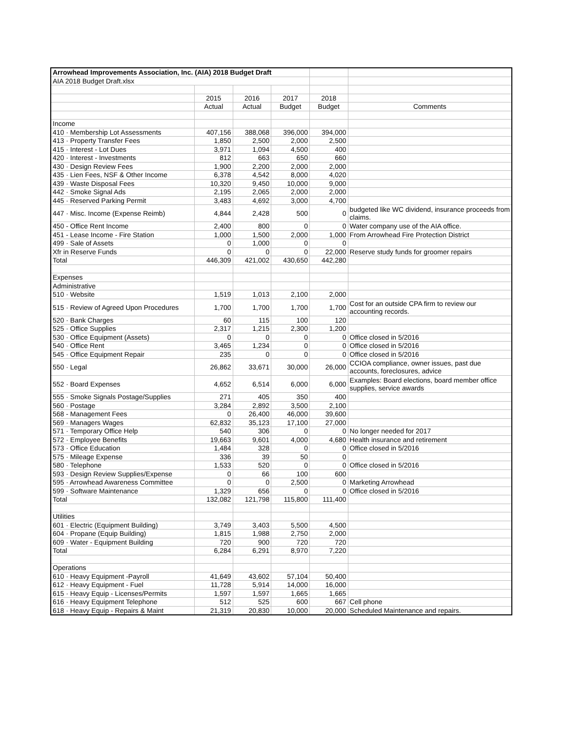| Arrowhead Improvements Association, Inc. (AIA) 2018 Budget Draft | | | | | |
| AIA 2018 Budget Draft.xlsx | | | | | |
| | 2015 | 2016 | 2017 | 2018 | |
| | Actual | Actual | Budget | Budget | Comments |
| Income | | | | | |
| 410 · Membership Lot Assessments | 407,156 | 388,068 | 396,000 | 394,000 | |
| 413 · Property Transfer Fees | 1,850 | 2,500 | 2,000 | 2,500 | |
| 415 · Interest - Lot Dues | 3,971 | 1,094 | 4,500 | 400 | |
| 420 · Interest - Investments | 812 | 663 | 650 | 660 | |
| 430 · Design Review Fees | 1,900 | 2,200 | 2,000 | 2,000 | |
| 435 · Lien Fees, NSF & Other Income | 6,378 | 4,542 | 8,000 | 4,020 | |
| 439 · Waste Disposal Fees | 10,320 | 9,450 | 10,000 | 9,000 | |
| 442 · Smoke Signal Ads | 2,195 | 2,065 | 2,000 | 2,000 | |
| 445 · Reserved Parking Permit | 3,483 | 4,692 | 3,000 | 4,700 | |
| 447 · Misc. Income (Expense Reimb) | 4,844 | 2,428 | 500 | 0 | budgeted like WC dividend, insurance proceeds from claims. |
| 450 - Office Rent Income | 2,400 | 800 | 0 | 0 | Water company use of the AIA office. |
| 451 - Lease Income - Fire Station | 1,000 | 1,500 | 2,000 | 1,000 | From Arrowhead Fire Protection District |
| 499 · Sale of Assets | 0 | 1,000 | 0 | 0 | |
| Xfr in Reserve Funds | 0 | 0 | 0 | 22,000 | Reserve study funds for groomer repairs |
| Total | 446,309 | 421,002 | 430,650 | 442,280 | |
| Expenses | | | | | |
| Administrative | | | | | |
| 510 · Website | 1,519 | 1,013 | 2,100 | 2,000 | |
| 515 · Review of Agreed Upon Procedures | 1,700 | 1,700 | 1,700 | 1,700 | Cost for an outside CPA firm to review our accounting records. |
| 520 · Bank Charges | 60 | 115 | 100 | 120 | |
| 525 · Office Supplies | 2,317 | 1,215 | 2,300 | 1,200 | |
| 530 · Office Equipment (Assets) | 0 | 0 | 0 | 0 | Office closed in 5/2016 |
| 540 · Office Rent | 3,465 | 1,234 | 0 | 0 | Office closed in 5/2016 |
| 545 · Office Equipment Repair | 235 | 0 | 0 | 0 | Office closed in 5/2016 |
| 550 · Legal | 26,862 | 33,671 | 30,000 | 26,000 | CCIOA compliance, owner issues, past due accounts, foreclosures, advice |
| 552 · Board Expenses | 4,652 | 6,514 | 6,000 | 6,000 | Examples: Board elections, board member office supplies, service awards |
| 555 · Smoke Signals Postage/Supplies | 271 | 405 | 350 | 400 | |
| 560 · Postage | 3,284 | 2,892 | 3,500 | 2,100 | |
| 568 - Management Fees | 0 | 26,400 | 46,000 | 39,600 | |
| 569 · Managers Wages | 62,832 | 35,123 | 17,100 | 27,000 | |
| 571 · Temporary Office Help | 540 | 306 | 0 | 0 | No longer needed for 2017 |
| 572 · Employee Benefits | 19,663 | 9,601 | 4,000 | 4,680 | Health insurance and retirement |
| 573 · Office Education | 1,484 | 328 | 0 | 0 | Office closed in 5/2016 |
| 575 · Mileage Expense | 336 | 39 | 50 | 0 | |
| 580 · Telephone | 1,533 | 520 | 0 | 0 | Office closed in 5/2016 |
| 593 · Design Review Supplies/Expense | 0 | 66 | 100 | 600 | |
| 595 · Arrowhead Awareness Committee | 0 | 0 | 2,500 | 0 | Marketing Arrowhead |
| 599 · Software Maintenance | 1,329 | 656 | 0 | 0 | Office closed in 5/2016 |
| Total | 132,082 | 121,798 | 115,800 | 111,400 | |
| Utilities | | | | | |
| 601 · Electric (Equipment Building) | 3,749 | 3,403 | 5,500 | 4,500 | |
| 604 · Propane (Equip Building) | 1,815 | 1,988 | 2,750 | 2,000 | |
| 609 · Water - Equipment Building | 720 | 900 | 720 | 720 | |
| Total | 6,284 | 6,291 | 8,970 | 7,220 | |
| Operations | | | | | |
| 610 · Heavy Equipment -Payroll | 41,649 | 43,602 | 57,104 | 50,400 | |
| 612 · Heavy Equipment - Fuel | 11,728 | 5,914 | 14,000 | 16,000 | |
| 615 · Heavy Equip - Licenses/Permits | 1,597 | 1,597 | 1,665 | 1,665 | |
| 616 · Heavy Equipment Telephone | 512 | 525 | 600 | 667 | Cell phone |
| 618 · Heavy Equip - Repairs & Maint | 21,319 | 20,830 | 10,000 | 20,000 | Scheduled Maintenance and repairs. |